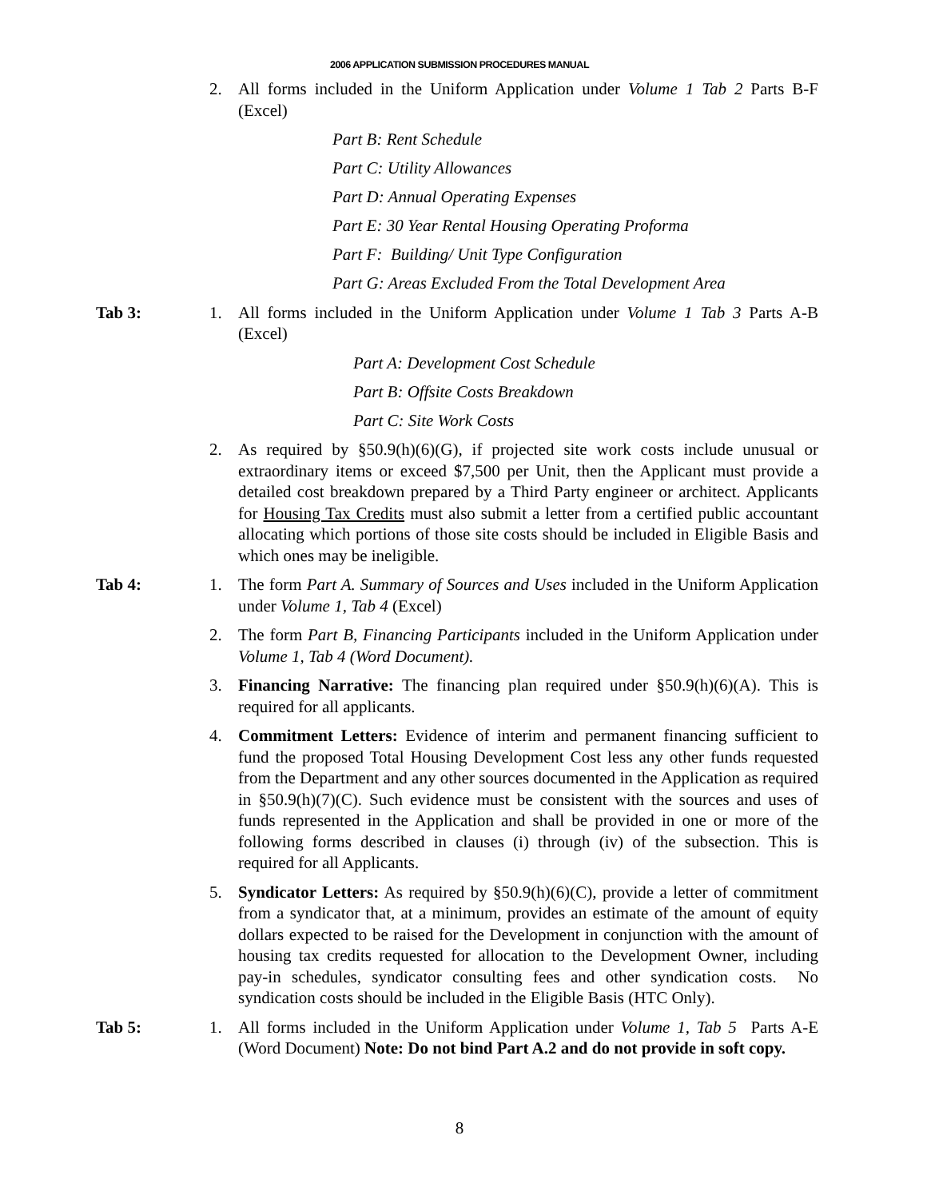2006 APPLICATION SUBMISSION PROCEDURES MANUAL
2. All forms included in the Uniform Application under Volume 1 Tab 2 Parts B-F (Excel)
Part B: Rent Schedule
Part C: Utility Allowances
Part D: Annual Operating Expenses
Part E: 30 Year Rental Housing Operating Proforma
Part F: Building/ Unit Type Configuration
Part G: Areas Excluded From the Total Development Area
Tab 3: 1. All forms included in the Uniform Application under Volume 1 Tab 3 Parts A-B (Excel)
Part A: Development Cost Schedule
Part B: Offsite Costs Breakdown
Part C: Site Work Costs
2. As required by §50.9(h)(6)(G), if projected site work costs include unusual or extraordinary items or exceed $7,500 per Unit, then the Applicant must provide a detailed cost breakdown prepared by a Third Party engineer or architect. Applicants for Housing Tax Credits must also submit a letter from a certified public accountant allocating which portions of those site costs should be included in Eligible Basis and which ones may be ineligible.
Tab 4: 1. The form Part A. Summary of Sources and Uses included in the Uniform Application under Volume 1, Tab 4 (Excel)
2. The form Part B, Financing Participants included in the Uniform Application under Volume 1, Tab 4 (Word Document).
3. Financing Narrative: The financing plan required under §50.9(h)(6)(A). This is required for all applicants.
4. Commitment Letters: Evidence of interim and permanent financing sufficient to fund the proposed Total Housing Development Cost less any other funds requested from the Department and any other sources documented in the Application as required in §50.9(h)(7)(C). Such evidence must be consistent with the sources and uses of funds represented in the Application and shall be provided in one or more of the following forms described in clauses (i) through (iv) of the subsection. This is required for all Applicants.
5. Syndicator Letters: As required by §50.9(h)(6)(C), provide a letter of commitment from a syndicator that, at a minimum, provides an estimate of the amount of equity dollars expected to be raised for the Development in conjunction with the amount of housing tax credits requested for allocation to the Development Owner, including pay-in schedules, syndicator consulting fees and other syndication costs. No syndication costs should be included in the Eligible Basis (HTC Only).
Tab 5: 1. All forms included in the Uniform Application under Volume 1, Tab 5 Parts A-E (Word Document) Note: Do not bind Part A.2 and do not provide in soft copy.
8